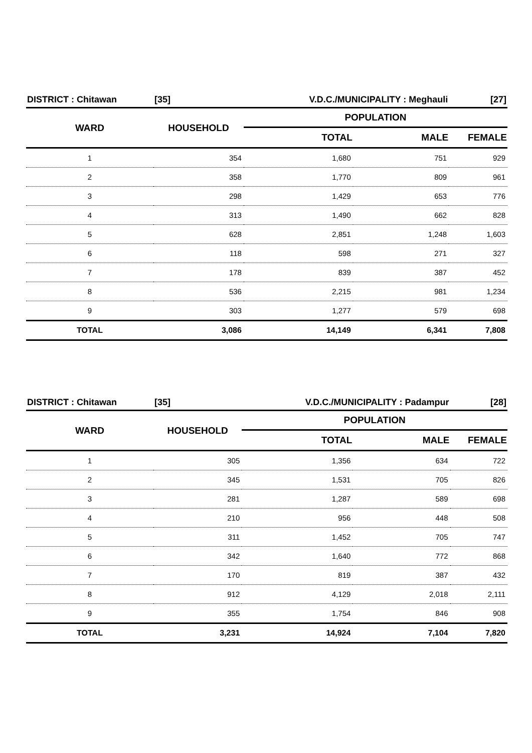| DISTRICT : Chitawan | [35] | V.D.C./MUNICIPALITY : Meghauli | | | [27] |
| WARD | HOUSEHOLD | | POPULATION | | |
| | | | TOTAL | MALE | FEMALE |
| 1 | 354 | | 1,680 | 751 | 929 |
| 2 | 358 | | 1,770 | 809 | 961 |
| 3 | 298 | | 1,429 | 653 | 776 |
| 4 | 313 | | 1,490 | 662 | 828 |
| 5 | 628 | | 2,851 | 1,248 | 1,603 |
| 6 | 118 | | 598 | 271 | 327 |
| 7 | 178 | | 839 | 387 | 452 |
| 8 | 536 | | 2,215 | 981 | 1,234 |
| 9 | 303 | | 1,277 | 579 | 698 |
| TOTAL | 3,086 | | 14,149 | 6,341 | 7,808 |
| DISTRICT : Chitawan | [35] | V.D.C./MUNICIPALITY : Padampur | | | [28] |
| WARD | HOUSEHOLD | | POPULATION | | |
| | | | TOTAL | MALE | FEMALE |
| 1 | 305 | | 1,356 | 634 | 722 |
| 2 | 345 | | 1,531 | 705 | 826 |
| 3 | 281 | | 1,287 | 589 | 698 |
| 4 | 210 | | 956 | 448 | 508 |
| 5 | 311 | | 1,452 | 705 | 747 |
| 6 | 342 | | 1,640 | 772 | 868 |
| 7 | 170 | | 819 | 387 | 432 |
| 8 | 912 | | 4,129 | 2,018 | 2,111 |
| 9 | 355 | | 1,754 | 846 | 908 |
| TOTAL | 3,231 | | 14,924 | 7,104 | 7,820 |